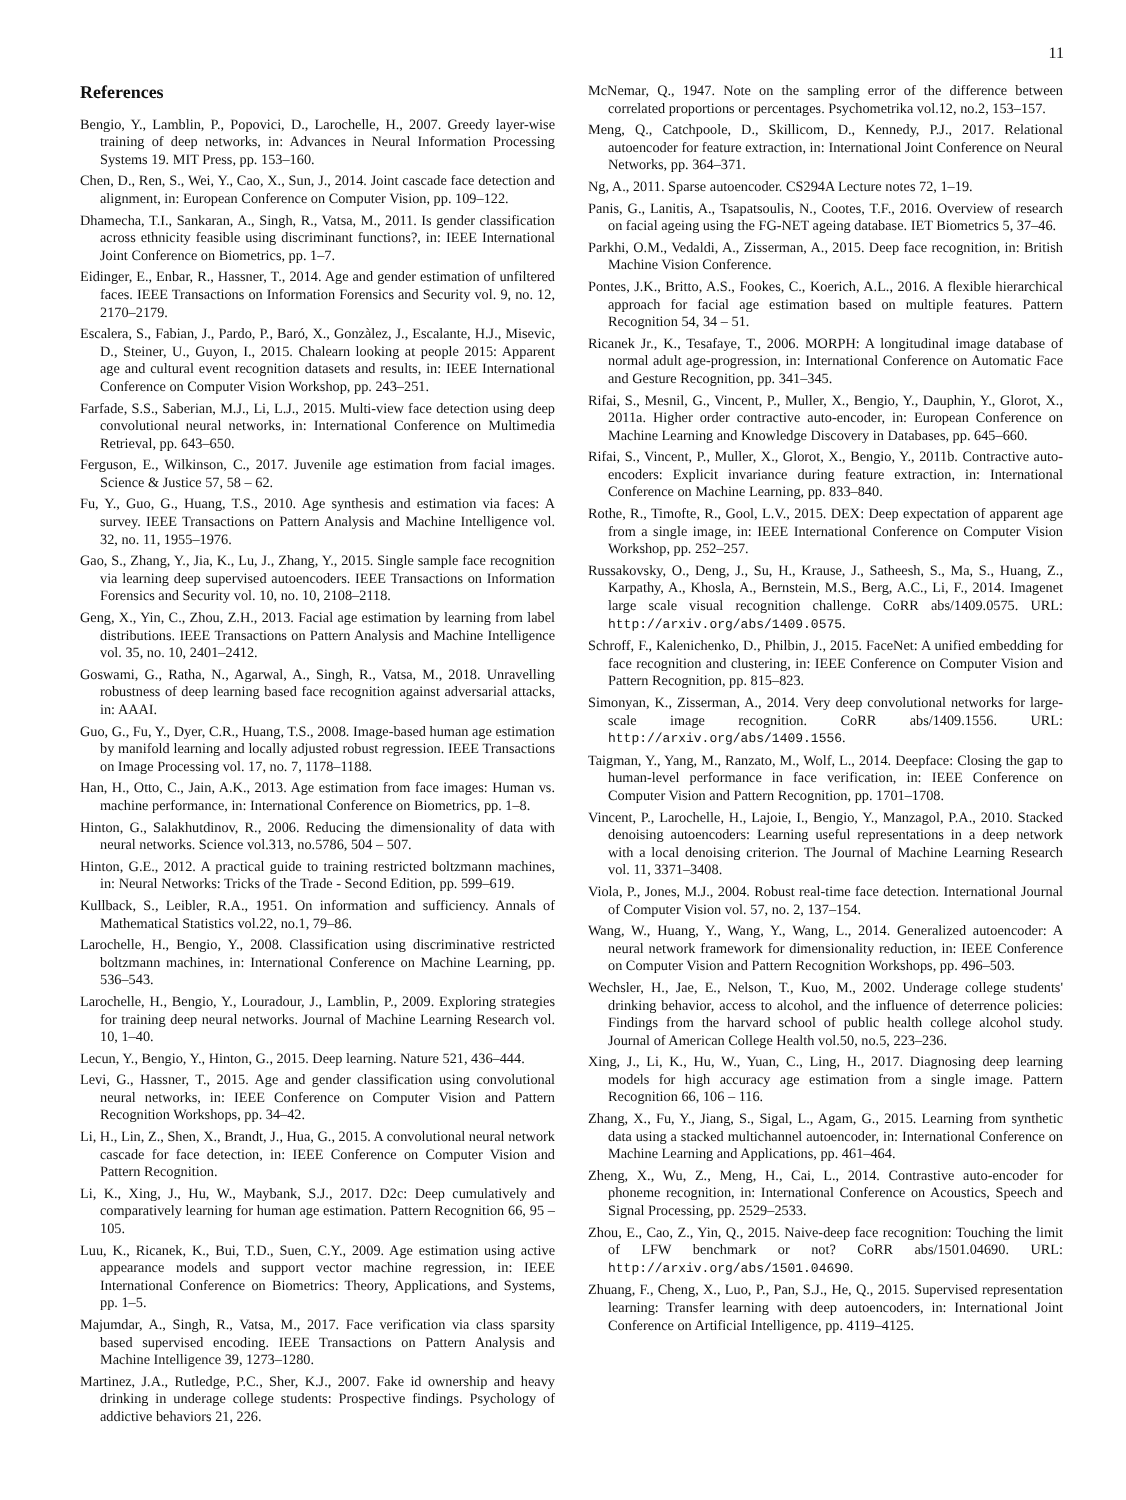11
References
Bengio, Y., Lamblin, P., Popovici, D., Larochelle, H., 2007. Greedy layer-wise training of deep networks, in: Advances in Neural Information Processing Systems 19. MIT Press, pp. 153–160.
Chen, D., Ren, S., Wei, Y., Cao, X., Sun, J., 2014. Joint cascade face detection and alignment, in: European Conference on Computer Vision, pp. 109–122.
Dhamecha, T.I., Sankaran, A., Singh, R., Vatsa, M., 2011. Is gender classification across ethnicity feasible using discriminant functions?, in: IEEE International Joint Conference on Biometrics, pp. 1–7.
Eidinger, E., Enbar, R., Hassner, T., 2014. Age and gender estimation of unfiltered faces. IEEE Transactions on Information Forensics and Security vol. 9, no. 12, 2170–2179.
Escalera, S., Fabian, J., Pardo, P., Baró, X., Gonzàlez, J., Escalante, H.J., Misevic, D., Steiner, U., Guyon, I., 2015. Chalearn looking at people 2015: Apparent age and cultural event recognition datasets and results, in: IEEE International Conference on Computer Vision Workshop, pp. 243–251.
Farfade, S.S., Saberian, M.J., Li, L.J., 2015. Multi-view face detection using deep convolutional neural networks, in: International Conference on Multimedia Retrieval, pp. 643–650.
Ferguson, E., Wilkinson, C., 2017. Juvenile age estimation from facial images. Science & Justice 57, 58 – 62.
Fu, Y., Guo, G., Huang, T.S., 2010. Age synthesis and estimation via faces: A survey. IEEE Transactions on Pattern Analysis and Machine Intelligence vol. 32, no. 11, 1955–1976.
Gao, S., Zhang, Y., Jia, K., Lu, J., Zhang, Y., 2015. Single sample face recognition via learning deep supervised autoencoders. IEEE Transactions on Information Forensics and Security vol. 10, no. 10, 2108–2118.
Geng, X., Yin, C., Zhou, Z.H., 2013. Facial age estimation by learning from label distributions. IEEE Transactions on Pattern Analysis and Machine Intelligence vol. 35, no. 10, 2401–2412.
Goswami, G., Ratha, N., Agarwal, A., Singh, R., Vatsa, M., 2018. Unravelling robustness of deep learning based face recognition against adversarial attacks, in: AAAI.
Guo, G., Fu, Y., Dyer, C.R., Huang, T.S., 2008. Image-based human age estimation by manifold learning and locally adjusted robust regression. IEEE Transactions on Image Processing vol. 17, no. 7, 1178–1188.
Han, H., Otto, C., Jain, A.K., 2013. Age estimation from face images: Human vs. machine performance, in: International Conference on Biometrics, pp. 1–8.
Hinton, G., Salakhutdinov, R., 2006. Reducing the dimensionality of data with neural networks. Science vol.313, no.5786, 504 – 507.
Hinton, G.E., 2012. A practical guide to training restricted boltzmann machines, in: Neural Networks: Tricks of the Trade - Second Edition, pp. 599–619.
Kullback, S., Leibler, R.A., 1951. On information and sufficiency. Annals of Mathematical Statistics vol.22, no.1, 79–86.
Larochelle, H., Bengio, Y., 2008. Classification using discriminative restricted boltzmann machines, in: International Conference on Machine Learning, pp. 536–543.
Larochelle, H., Bengio, Y., Louradour, J., Lamblin, P., 2009. Exploring strategies for training deep neural networks. Journal of Machine Learning Research vol. 10, 1–40.
Lecun, Y., Bengio, Y., Hinton, G., 2015. Deep learning. Nature 521, 436–444.
Levi, G., Hassner, T., 2015. Age and gender classification using convolutional neural networks, in: IEEE Conference on Computer Vision and Pattern Recognition Workshops, pp. 34–42.
Li, H., Lin, Z., Shen, X., Brandt, J., Hua, G., 2015. A convolutional neural network cascade for face detection, in: IEEE Conference on Computer Vision and Pattern Recognition.
Li, K., Xing, J., Hu, W., Maybank, S.J., 2017. D2c: Deep cumulatively and comparatively learning for human age estimation. Pattern Recognition 66, 95 – 105.
Luu, K., Ricanek, K., Bui, T.D., Suen, C.Y., 2009. Age estimation using active appearance models and support vector machine regression, in: IEEE International Conference on Biometrics: Theory, Applications, and Systems, pp. 1–5.
Majumdar, A., Singh, R., Vatsa, M., 2017. Face verification via class sparsity based supervised encoding. IEEE Transactions on Pattern Analysis and Machine Intelligence 39, 1273–1280.
Martinez, J.A., Rutledge, P.C., Sher, K.J., 2007. Fake id ownership and heavy drinking in underage college students: Prospective findings. Psychology of addictive behaviors 21, 226.
McNemar, Q., 1947. Note on the sampling error of the difference between correlated proportions or percentages. Psychometrika vol.12, no.2, 153–157.
Meng, Q., Catchpoole, D., Skillicom, D., Kennedy, P.J., 2017. Relational autoencoder for feature extraction, in: International Joint Conference on Neural Networks, pp. 364–371.
Ng, A., 2011. Sparse autoencoder. CS294A Lecture notes 72, 1–19.
Panis, G., Lanitis, A., Tsapatsoulis, N., Cootes, T.F., 2016. Overview of research on facial ageing using the FG-NET ageing database. IET Biometrics 5, 37–46.
Parkhi, O.M., Vedaldi, A., Zisserman, A., 2015. Deep face recognition, in: British Machine Vision Conference.
Pontes, J.K., Britto, A.S., Fookes, C., Koerich, A.L., 2016. A flexible hierarchical approach for facial age estimation based on multiple features. Pattern Recognition 54, 34 – 51.
Ricanek Jr., K., Tesafaye, T., 2006. MORPH: A longitudinal image database of normal adult age-progression, in: International Conference on Automatic Face and Gesture Recognition, pp. 341–345.
Rifai, S., Mesnil, G., Vincent, P., Muller, X., Bengio, Y., Dauphin, Y., Glorot, X., 2011a. Higher order contractive auto-encoder, in: European Conference on Machine Learning and Knowledge Discovery in Databases, pp. 645–660.
Rifai, S., Vincent, P., Muller, X., Glorot, X., Bengio, Y., 2011b. Contractive auto-encoders: Explicit invariance during feature extraction, in: International Conference on Machine Learning, pp. 833–840.
Rothe, R., Timofte, R., Gool, L.V., 2015. DEX: Deep expectation of apparent age from a single image, in: IEEE International Conference on Computer Vision Workshop, pp. 252–257.
Russakovsky, O., Deng, J., Su, H., Krause, J., Satheesh, S., Ma, S., Huang, Z., Karpathy, A., Khosla, A., Bernstein, M.S., Berg, A.C., Li, F., 2014. Imagenet large scale visual recognition challenge. CoRR abs/1409.0575. URL: http://arxiv.org/abs/1409.0575.
Schroff, F., Kalenichenko, D., Philbin, J., 2015. FaceNet: A unified embedding for face recognition and clustering, in: IEEE Conference on Computer Vision and Pattern Recognition, pp. 815–823.
Simonyan, K., Zisserman, A., 2014. Very deep convolutional networks for large-scale image recognition. CoRR abs/1409.1556. URL: http://arxiv.org/abs/1409.1556.
Taigman, Y., Yang, M., Ranzato, M., Wolf, L., 2014. Deepface: Closing the gap to human-level performance in face verification, in: IEEE Conference on Computer Vision and Pattern Recognition, pp. 1701–1708.
Vincent, P., Larochelle, H., Lajoie, I., Bengio, Y., Manzagol, P.A., 2010. Stacked denoising autoencoders: Learning useful representations in a deep network with a local denoising criterion. The Journal of Machine Learning Research vol. 11, 3371–3408.
Viola, P., Jones, M.J., 2004. Robust real-time face detection. International Journal of Computer Vision vol. 57, no. 2, 137–154.
Wang, W., Huang, Y., Wang, Y., Wang, L., 2014. Generalized autoencoder: A neural network framework for dimensionality reduction, in: IEEE Conference on Computer Vision and Pattern Recognition Workshops, pp. 496–503.
Wechsler, H., Jae, E., Nelson, T., Kuo, M., 2002. Underage college students' drinking behavior, access to alcohol, and the influence of deterrence policies: Findings from the harvard school of public health college alcohol study. Journal of American College Health vol.50, no.5, 223–236.
Xing, J., Li, K., Hu, W., Yuan, C., Ling, H., 2017. Diagnosing deep learning models for high accuracy age estimation from a single image. Pattern Recognition 66, 106 – 116.
Zhang, X., Fu, Y., Jiang, S., Sigal, L., Agam, G., 2015. Learning from synthetic data using a stacked multichannel autoencoder, in: International Conference on Machine Learning and Applications, pp. 461–464.
Zheng, X., Wu, Z., Meng, H., Cai, L., 2014. Contrastive auto-encoder for phoneme recognition, in: International Conference on Acoustics, Speech and Signal Processing, pp. 2529–2533.
Zhou, E., Cao, Z., Yin, Q., 2015. Naive-deep face recognition: Touching the limit of LFW benchmark or not? CoRR abs/1501.04690. URL: http://arxiv.org/abs/1501.04690.
Zhuang, F., Cheng, X., Luo, P., Pan, S.J., He, Q., 2015. Supervised representation learning: Transfer learning with deep autoencoders, in: International Joint Conference on Artificial Intelligence, pp. 4119–4125.